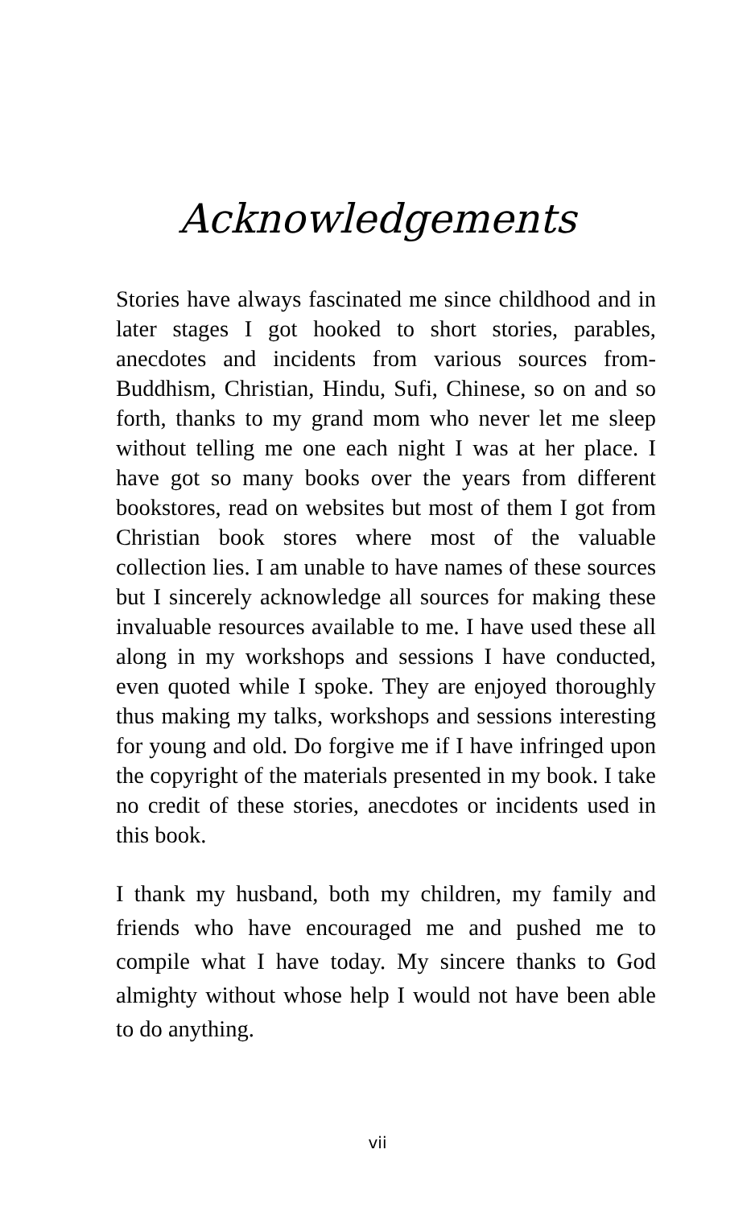Acknowledgements
Stories have always fascinated me since childhood and in later stages I got hooked to short stories, parables, anecdotes and incidents from various sources from- Buddhism, Christian, Hindu, Sufi, Chinese, so on and so forth, thanks to my grand mom who never let me sleep without telling me one each night I was at her place. I have got so many books over the years from different bookstores, read on websites but most of them I got from Christian book stores where most of the valuable collection lies. I am unable to have names of these sources but I sincerely acknowledge all sources for making these invaluable resources available to me. I have used these all along in my workshops and sessions I have conducted, even quoted while I spoke. They are enjoyed thoroughly thus making my talks, workshops and sessions interesting for young and old. Do forgive me if I have infringed upon the copyright of the materials presented in my book. I take no credit of these stories, anecdotes or incidents used in this book.
I thank my husband, both my children, my family and friends who have encouraged me and pushed me to compile what I have today. My sincere thanks to God almighty without whose help I would not have been able to do anything.
vii